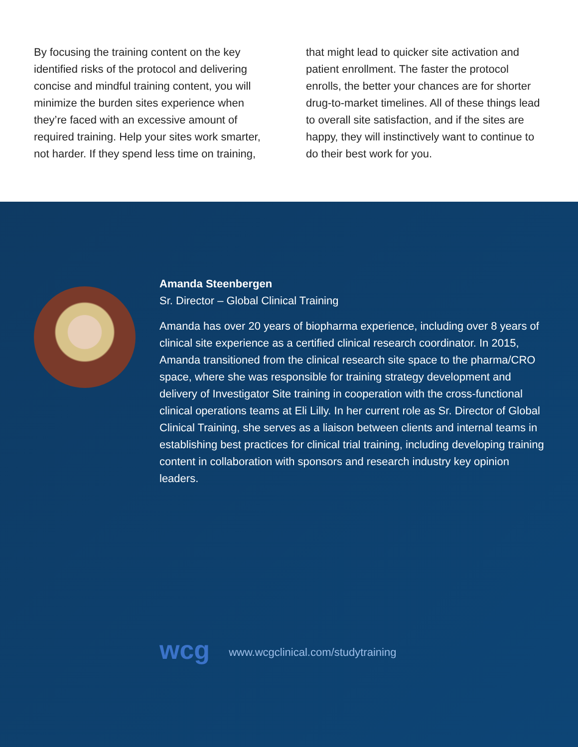By focusing the training content on the key identified risks of the protocol and delivering concise and mindful training content, you will minimize the burden sites experience when they’re faced with an excessive amount of required training. Help your sites work smarter, not harder. If they spend less time on training,
that might lead to quicker site activation and patient enrollment. The faster the protocol enrolls, the better your chances are for shorter drug-to-market timelines. All of these things lead to overall site satisfaction, and if the sites are happy, they will instinctively want to continue to do their best work for you.
Amanda Steenbergen
Sr. Director – Global Clinical Training
Amanda has over 20 years of biopharma experience, including over 8 years of clinical site experience as a certified clinical research coordinator. In 2015, Amanda transitioned from the clinical research site space to the pharma/CRO space, where she was responsible for training strategy development and delivery of Investigator Site training in cooperation with the cross-functional clinical operations teams at Eli Lilly. In her current role as Sr. Director of Global Clinical Training, she serves as a liaison between clients and internal teams in establishing best practices for clinical trial training, including developing training content in collaboration with sponsors and research industry key opinion leaders.
wcg
www.wcgclinical.com/studytraining